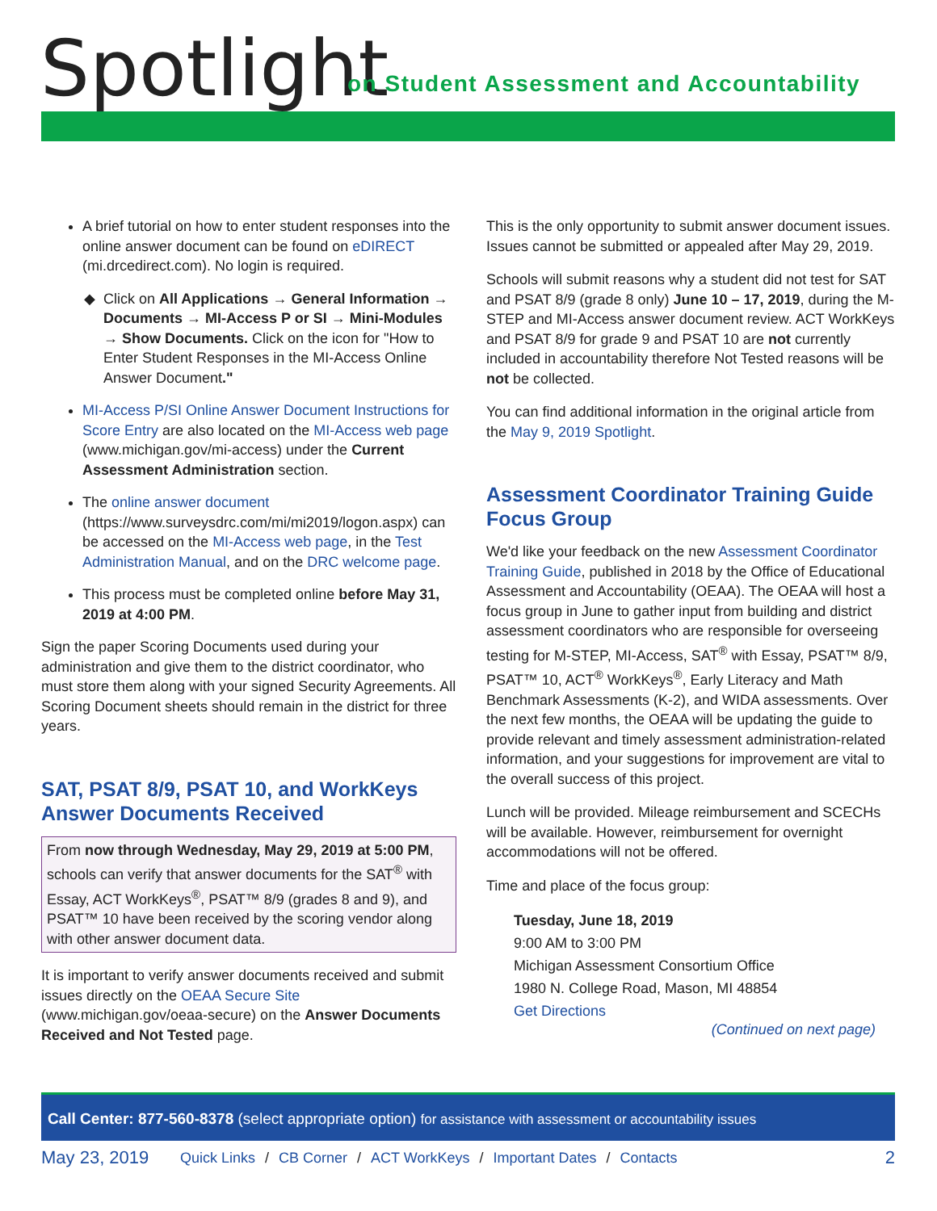Spotlight
on Student Assessment and Accountability
A brief tutorial on how to enter student responses into the online answer document can be found on eDIRECT (mi.drcedirect.com). No login is required.
Click on All Applications → General Information → Documents → MI-Access P or SI → Mini-Modules → Show Documents. Click on the icon for "How to Enter Student Responses in the MI-Access Online Answer Document."
MI-Access P/SI Online Answer Document Instructions for Score Entry are also located on the MI-Access web page (www.michigan.gov/mi-access) under the Current Assessment Administration section.
The online answer document (https://www.surveysdrc.com/mi/mi2019/logon.aspx) can be accessed on the MI-Access web page, in the Test Administration Manual, and on the DRC welcome page.
This process must be completed online before May 31, 2019 at 4:00 PM.
Sign the paper Scoring Documents used during your administration and give them to the district coordinator, who must store them along with your signed Security Agreements. All Scoring Document sheets should remain in the district for three years.
SAT, PSAT 8/9, PSAT 10, and WorkKeys Answer Documents Received
From now through Wednesday, May 29, 2019 at 5:00 PM, schools can verify that answer documents for the SAT<sup>®</sup> with Essay, ACT WorkKeys<sup>®</sup>, PSAT™ 8/9 (grades 8 and 9), and PSAT™ 10 have been received by the scoring vendor along with other answer document data.
It is important to verify answer documents received and submit issues directly on the OEAA Secure Site (www.michigan.gov/oeaa-secure) on the Answer Documents Received and Not Tested page.
This is the only opportunity to submit answer document issues. Issues cannot be submitted or appealed after May 29, 2019.
Schools will submit reasons why a student did not test for SAT and PSAT 8/9 (grade 8 only) June 10 – 17, 2019, during the M-STEP and MI-Access answer document review. ACT WorkKeys and PSAT 8/9 for grade 9 and PSAT 10 are not currently included in accountability therefore Not Tested reasons will be not be collected.
You can find additional information in the original article from the May 9, 2019 Spotlight.
Assessment Coordinator Training Guide Focus Group
We'd like your feedback on the new Assessment Coordinator Training Guide, published in 2018 by the Office of Educational Assessment and Accountability (OEAA). The OEAA will host a focus group in June to gather input from building and district assessment coordinators who are responsible for overseeing testing for M-STEP, MI-Access, SAT<sup>®</sup> with Essay, PSAT™ 8/9, PSAT™ 10, ACT<sup>®</sup> WorkKeys<sup>®</sup>, Early Literacy and Math Benchmark Assessments (K-2), and WIDA assessments. Over the next few months, the OEAA will be updating the guide to provide relevant and timely assessment administration-related information, and your suggestions for improvement are vital to the overall success of this project.
Lunch will be provided. Mileage reimbursement and SCECHs will be available. However, reimbursement for overnight accommodations will not be offered.
Time and place of the focus group:
Tuesday, June 18, 2019
9:00 AM to 3:00 PM
Michigan Assessment Consortium Office
1980 N. College Road, Mason, MI 48854
Get Directions
(Continued on next page)
Call Center: 877-560-8378 (select appropriate option) for assistance with assessment or accountability issues
May 23, 2019 Quick Links / CB Corner / ACT WorkKeys / Important Dates / Contacts 2